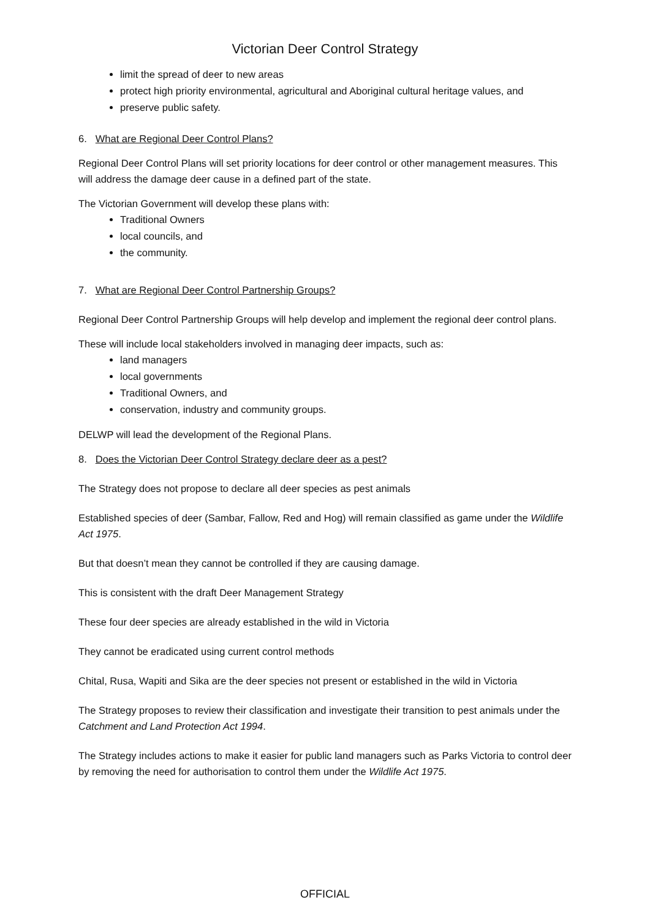Victorian Deer Control Strategy
limit the spread of deer to new areas
protect high priority environmental, agricultural and Aboriginal cultural heritage values, and
preserve public safety.
6. What are Regional Deer Control Plans?
Regional Deer Control Plans will set priority locations for deer control or other management measures. This will address the damage deer cause in a defined part of the state.
The Victorian Government will develop these plans with:
Traditional Owners
local councils, and
the community.
7. What are Regional Deer Control Partnership Groups?
Regional Deer Control Partnership Groups will help develop and implement the regional deer control plans.
These will include local stakeholders involved in managing deer impacts, such as:
land managers
local governments
Traditional Owners, and
conservation, industry and community groups.
DELWP will lead the development of the Regional Plans.
8. Does the Victorian Deer Control Strategy declare deer as a pest?
The Strategy does not propose to declare all deer species as pest animals
Established species of deer (Sambar, Fallow, Red and Hog) will remain classified as game under the Wildlife Act 1975.
But that doesn’t mean they cannot be controlled if they are causing damage.
This is consistent with the draft Deer Management Strategy
These four deer species are already established in the wild in Victoria
They cannot be eradicated using current control methods
Chital, Rusa, Wapiti and Sika are the deer species not present or established in the wild in Victoria
The Strategy proposes to review their classification and investigate their transition to pest animals under the Catchment and Land Protection Act 1994.
The Strategy includes actions to make it easier for public land managers such as Parks Victoria to control deer by removing the need for authorisation to control them under the Wildlife Act 1975.
OFFICIAL